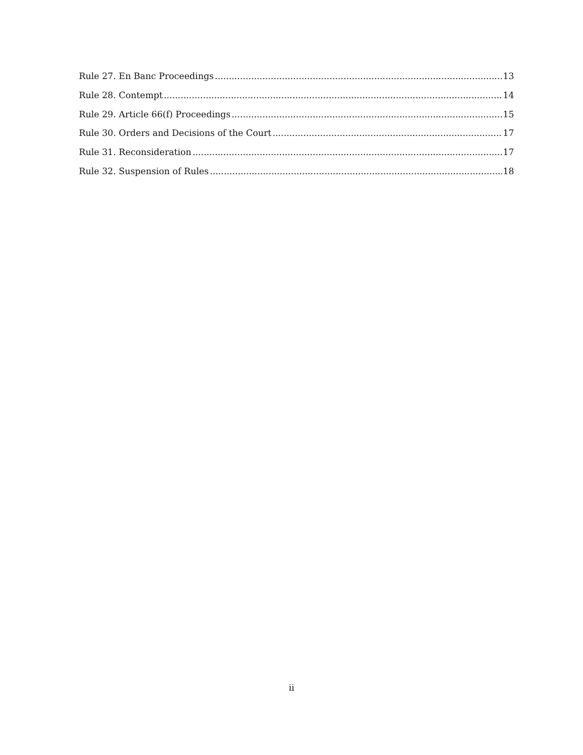Rule 27. En Banc Proceedings 13
Rule 28. Contempt 14
Rule 29. Article 66(f) Proceedings 15
Rule 30. Orders and Decisions of the Court 17
Rule 31. Reconsideration 17
Rule 32. Suspension of Rules 18
ii